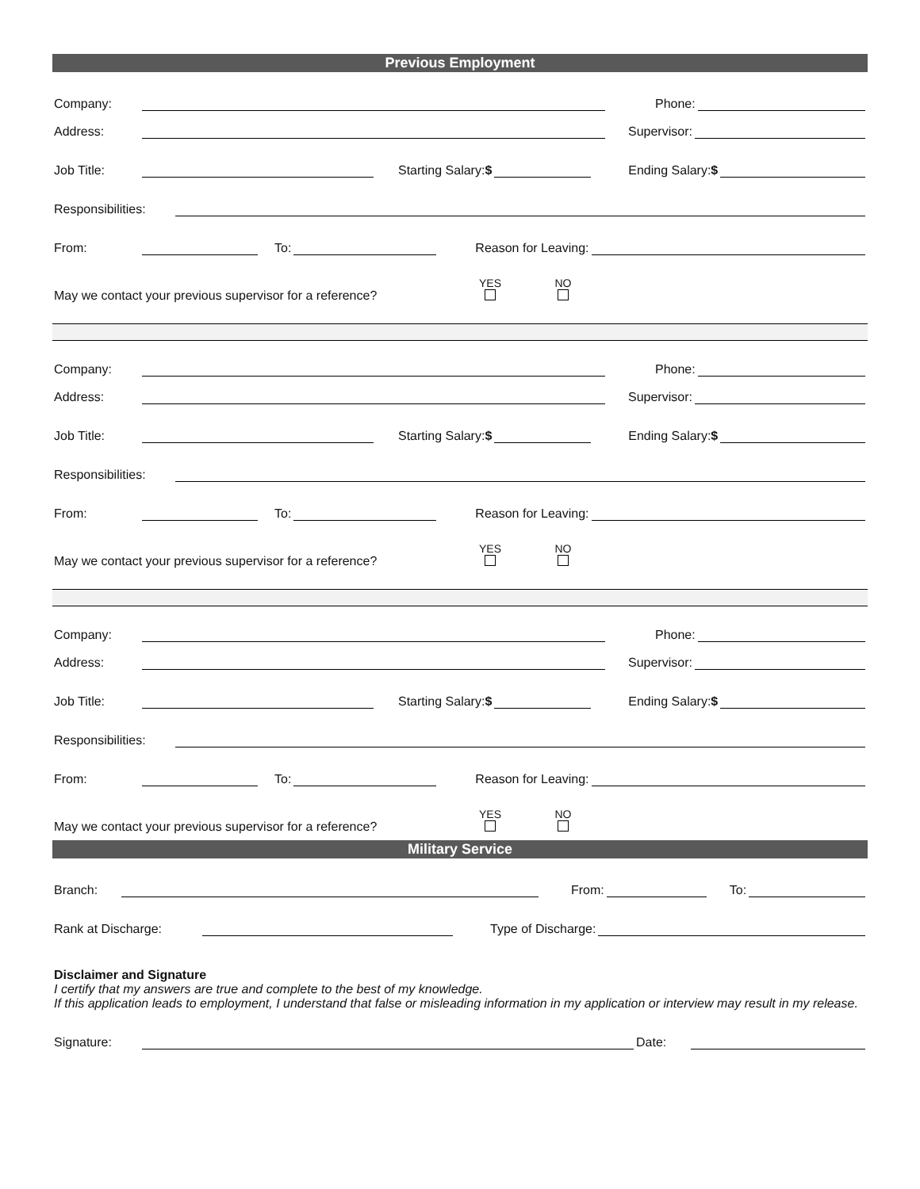Previous Employment
Company: Phone:
Address: Supervisor:
Job Title: Starting Salary:$ Ending Salary:$
Responsibilities:
From: To: Reason for Leaving:
May we contact your previous supervisor for a reference? YES
NO
Company: Phone:
Address: Supervisor:
Job Title: Starting Salary:$ Ending Salary:$
Responsibilities:
From: To: Reason for Leaving:
May we contact your previous supervisor for a reference? YES
NO
Company: Phone:
Address: Supervisor:
Job Title: Starting Salary:$ Ending Salary:$
Responsibilities:
From: To: Reason for Leaving:
May we contact your previous supervisor for a reference? YES
NO
Military Service
Branch: From: To:
Rank at Discharge: Type of Discharge:
Disclaimer and Signature
I certify that my answers are true and complete to the best of my knowledge.
If this application leads to employment, I understand that false or misleading information in my application or interview may result in my release.
Signature: Date: